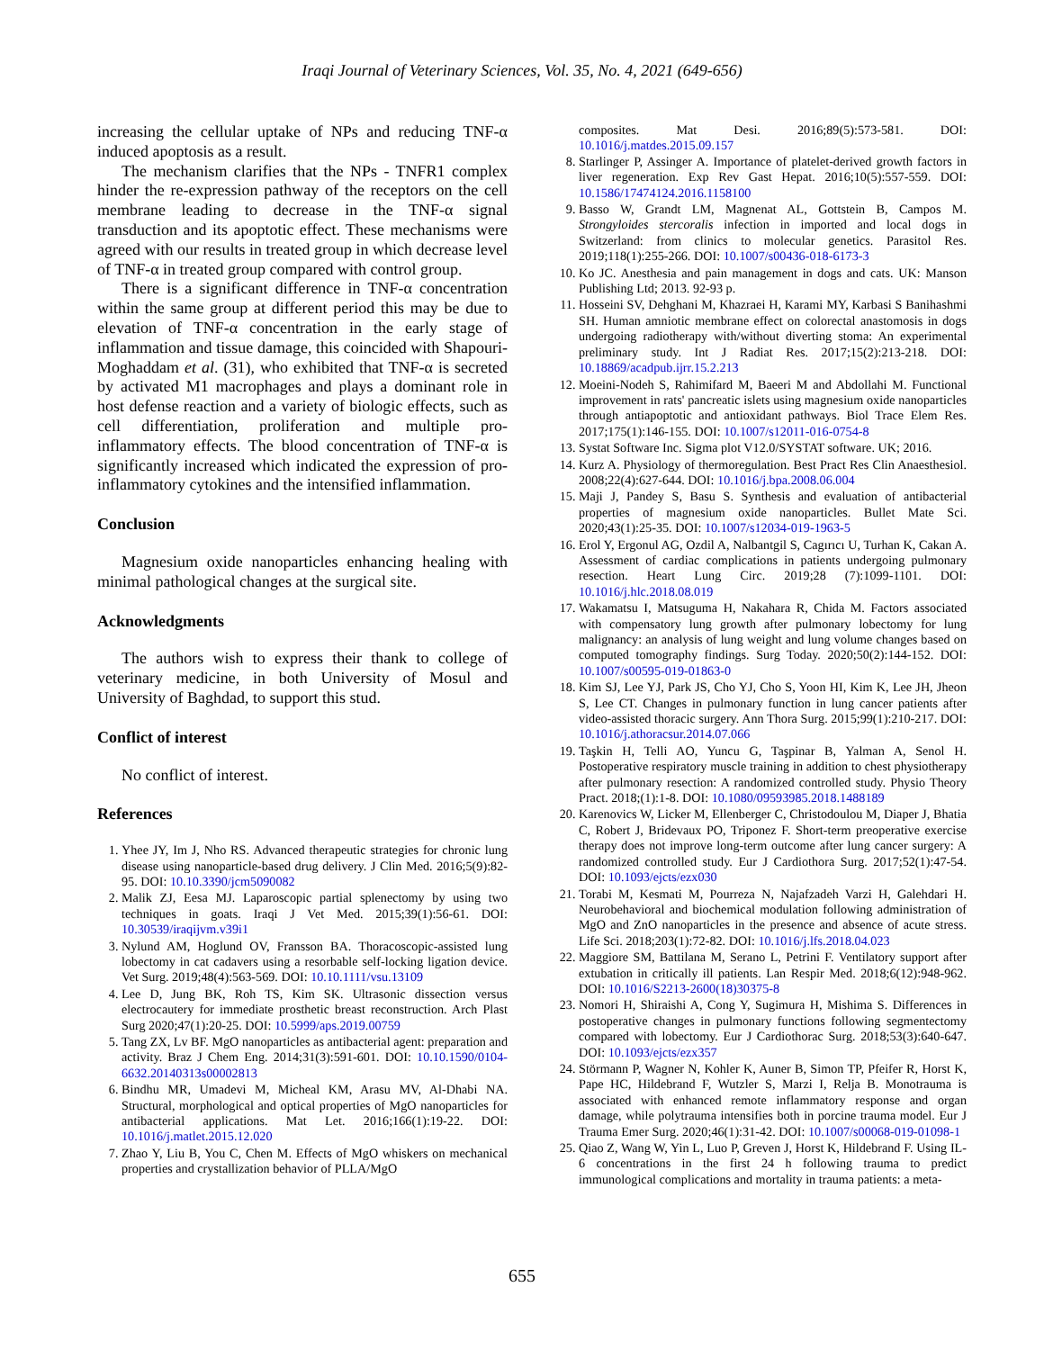Iraqi Journal of Veterinary Sciences, Vol. 35, No. 4, 2021 (649-656)
increasing the cellular uptake of NPs and reducing TNF-α induced apoptosis as a result.
The mechanism clarifies that the NPs - TNFR1 complex hinder the re-expression pathway of the receptors on the cell membrane leading to decrease in the TNF-α signal transduction and its apoptotic effect. These mechanisms were agreed with our results in treated group in which decrease level of TNF-α in treated group compared with control group.
There is a significant difference in TNF-α concentration within the same group at different period this may be due to elevation of TNF-α concentration in the early stage of inflammation and tissue damage, this coincided with Shapouri-Moghaddam et al. (31), who exhibited that TNF-α is secreted by activated M1 macrophages and plays a dominant role in host defense reaction and a variety of biologic effects, such as cell differentiation, proliferation and multiple pro-inflammatory effects. The blood concentration of TNF-α is significantly increased which indicated the expression of pro-inflammatory cytokines and the intensified inflammation.
Conclusion
Magnesium oxide nanoparticles enhancing healing with minimal pathological changes at the surgical site.
Acknowledgments
The authors wish to express their thank to college of veterinary medicine, in both University of Mosul and University of Baghdad, to support this stud.
Conflict of interest
No conflict of interest.
References
1. Yhee JY, Im J, Nho RS. Advanced therapeutic strategies for chronic lung disease using nanoparticle-based drug delivery. J Clin Med. 2016;5(9):82-95. DOI: 10.10.3390/jcm5090082
2. Malik ZJ, Eesa MJ. Laparoscopic partial splenectomy by using two techniques in goats. Iraqi J Vet Med. 2015;39(1):56-61. DOI: 10.30539/iraqijvm.v39i1
3. Nylund AM, Hoglund OV, Fransson BA. Thoracoscopic-assisted lung lobectomy in cat cadavers using a resorbable self-locking ligation device. Vet Surg. 2019;48(4):563-569. DOI: 10.10.1111/vsu.13109
4. Lee D, Jung BK, Roh TS, Kim SK. Ultrasonic dissection versus electrocautery for immediate prosthetic breast reconstruction. Arch Plast Surg 2020;47(1):20-25. DOI: 10.5999/aps.2019.00759
5. Tang ZX, Lv BF. MgO nanoparticles as antibacterial agent: preparation and activity. Braz J Chem Eng. 2014;31(3):591-601. DOI: 10.10.1590/0104-6632.20140313s00002813
6. Bindhu MR, Umadevi M, Micheal KM, Arasu MV, Al-Dhabi NA. Structural, morphological and optical properties of MgO nanoparticles for antibacterial applications. Mat Let. 2016;166(1):19-22. DOI: 10.1016/j.matlet.2015.12.020
7. Zhao Y, Liu B, You C, Chen M. Effects of MgO whiskers on mechanical properties and crystallization behavior of PLLA/MgO
composites. Mat Desi. 2016;89(5):573-581. DOI: 10.1016/j.matdes.2015.09.157
8. Starlinger P, Assinger A. Importance of platelet-derived growth factors in liver regeneration. Exp Rev Gast Hepat. 2016;10(5):557-559. DOI: 10.1586/17474124.2016.1158100
9. Basso W, Grandt LM, Magnenat AL, Gottstein B, Campos M. Strongyloides stercoralis infection in imported and local dogs in Switzerland: from clinics to molecular genetics. Parasitol Res. 2019;118(1):255-266. DOI: 10.1007/s00436-018-6173-3
10. Ko JC. Anesthesia and pain management in dogs and cats. UK: Manson Publishing Ltd; 2013. 92-93 p.
11. Hosseini SV, Dehghani M, Khazraei H, Karami MY, Karbasi S Banihashmi SH. Human amniotic membrane effect on colorectal anastomosis in dogs undergoing radiotherapy with/without diverting stoma: An experimental preliminary study. Int J Radiat Res. 2017;15(2):213-218. DOI: 10.18869/acadpub.ijrr.15.2.213
12. Moeini-Nodeh S, Rahimifard M, Baeeri M and Abdollahi M. Functional improvement in rats' pancreatic islets using magnesium oxide nanoparticles through antiapoptotic and antioxidant pathways. Biol Trace Elem Res. 2017;175(1):146-155. DOI: 10.1007/s12011-016-0754-8
13. Systat Software Inc. Sigma plot V12.0/SYSTAT software. UK; 2016.
14. Kurz A. Physiology of thermoregulation. Best Pract Res Clin Anaesthesiol. 2008;22(4):627-644. DOI: 10.1016/j.bpa.2008.06.004
15. Maji J, Pandey S, Basu S. Synthesis and evaluation of antibacterial properties of magnesium oxide nanoparticles. Bullet Mate Sci. 2020;43(1):25-35. DOI: 10.1007/s12034-019-1963-5
16. Erol Y, Ergonul AG, Ozdil A, Nalbantgil S, Cagırıcı U, Turhan K, Cakan A. Assessment of cardiac complications in patients undergoing pulmonary resection. Heart Lung Circ. 2019;28 (7):1099-1101. DOI: 10.1016/j.hlc.2018.08.019
17. Wakamatsu I, Matsuguma H, Nakahara R, Chida M. Factors associated with compensatory lung growth after pulmonary lobectomy for lung malignancy: an analysis of lung weight and lung volume changes based on computed tomography findings. Surg Today. 2020;50(2):144-152. DOI: 10.1007/s00595-019-01863-0
18. Kim SJ, Lee YJ, Park JS, Cho YJ, Cho S, Yoon HI, Kim K, Lee JH, Jheon S, Lee CT. Changes in pulmonary function in lung cancer patients after video-assisted thoracic surgery. Ann Thora Surg. 2015;99(1):210-217. DOI: 10.1016/j.athoracsur.2014.07.066
19. Taşkin H, Telli AO, Yuncu G, Taşpinar B, Yalman A, Senol H. Postoperative respiratory muscle training in addition to chest physiotherapy after pulmonary resection: A randomized controlled study. Physio Theory Pract. 2018;(1):1-8. DOI: 10.1080/09593985.2018.1488189
20. Karenovics W, Licker M, Ellenberger C, Christodoulou M, Diaper J, Bhatia C, Robert J, Bridevaux PO, Triponez F. Short-term preoperative exercise therapy does not improve long-term outcome after lung cancer surgery: A randomized controlled study. Eur J Cardiothora Surg. 2017;52(1):47-54. DOI: 10.1093/ejcts/ezx030
21. Torabi M, Kesmati M, Pourreza N, Najafzadeh Varzi H, Galehdari H. Neurobehavioral and biochemical modulation following administration of MgO and ZnO nanoparticles in the presence and absence of acute stress. Life Sci. 2018;203(1):72-82. DOI: 10.1016/j.lfs.2018.04.023
22. Maggiore SM, Battilana M, Serano L, Petrini F. Ventilatory support after extubation in critically ill patients. Lan Respir Med. 2018;6(12):948-962. DOI: 10.1016/S2213-2600(18)30375-8
23. Nomori H, Shiraishi A, Cong Y, Sugimura H, Mishima S. Differences in postoperative changes in pulmonary functions following segmentectomy compared with lobectomy. Eur J Cardiothorac Surg. 2018;53(3):640-647. DOI: 10.1093/ejcts/ezx357
24. Störmann P, Wagner N, Kohler K, Auner B, Simon TP, Pfeifer R, Horst K, Pape HC, Hildebrand F, Wutzler S, Marzi I, Relja B. Monotrauma is associated with enhanced remote inflammatory response and organ damage, while polytrauma intensifies both in porcine trauma model. Eur J Trauma Emer Surg. 2020;46(1):31-42. DOI: 10.1007/s00068-019-01098-1
25. Qiao Z, Wang W, Yin L, Luo P, Greven J, Horst K, Hildebrand F. Using IL-6 concentrations in the first 24 h following trauma to predict immunological complications and mortality in trauma patients: a meta-
655